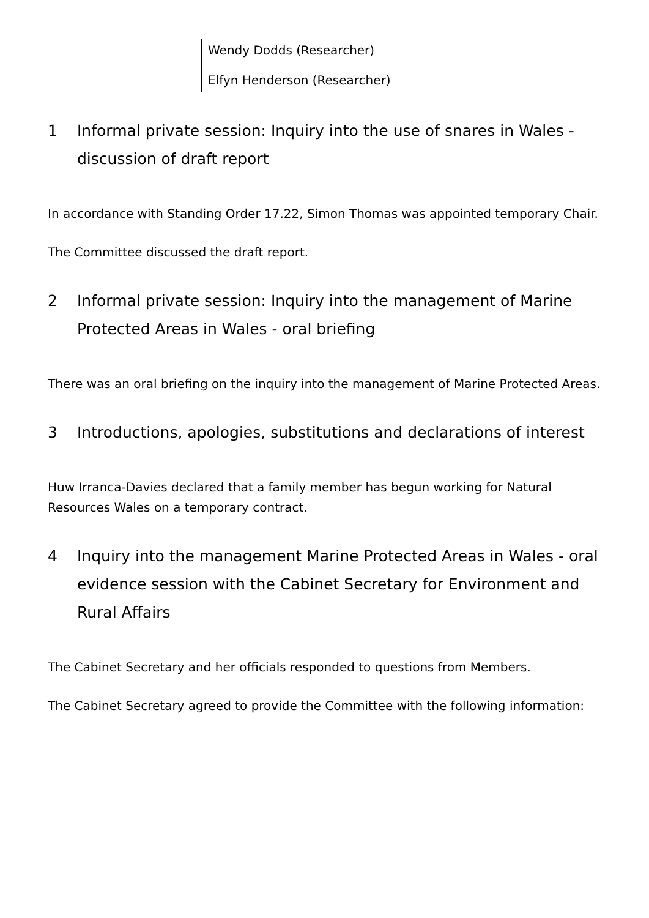| | Wendy Dodds (Researcher) Elfyn Henderson (Researcher) |
1 Informal private session: Inquiry into the use of snares in Wales - discussion of draft report
In accordance with Standing Order 17.22, Simon Thomas was appointed temporary Chair.
The Committee discussed the draft report.
2 Informal private session: Inquiry into the management of Marine Protected Areas in Wales - oral briefing
There was an oral briefing on the inquiry into the management of Marine Protected Areas.
3 Introductions, apologies, substitutions and declarations of interest
Huw Irranca-Davies declared that a family member has begun working for Natural Resources Wales on a temporary contract.
4 Inquiry into the management Marine Protected Areas in Wales - oral evidence session with the Cabinet Secretary for Environment and Rural Affairs
The Cabinet Secretary and her officials responded to questions from Members.
The Cabinet Secretary agreed to provide the Committee with the following information: